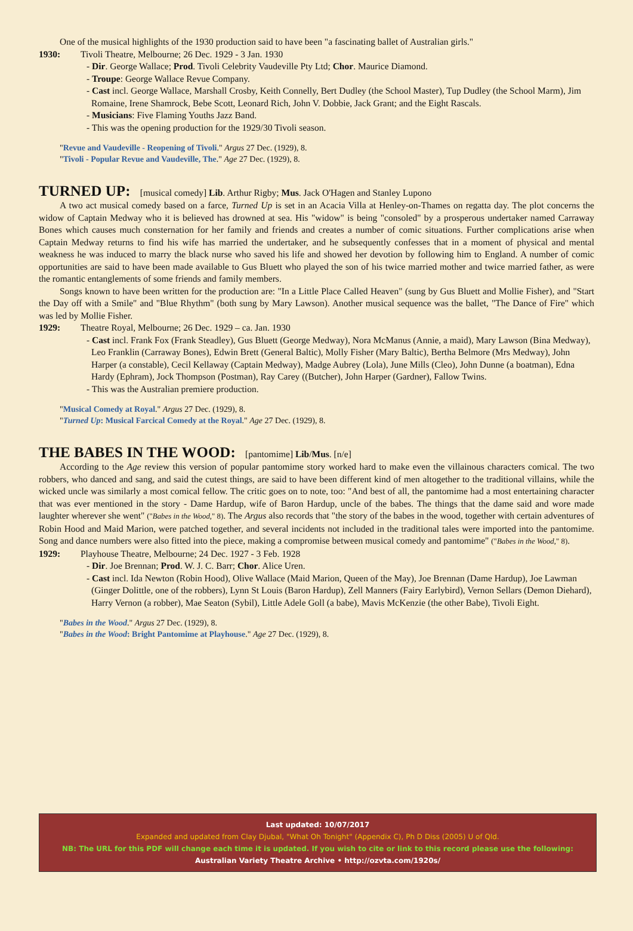One of the musical highlights of the 1930 production said to have been "a fascinating ballet of Australian girls."
1930: Tivoli Theatre, Melbourne; 26 Dec. 1929 - 3 Jan. 1930
- Dir. George Wallace; Prod. Tivoli Celebrity Vaudeville Pty Ltd; Chor. Maurice Diamond.
- Troupe: George Wallace Revue Company.
- Cast incl. George Wallace, Marshall Crosby, Keith Connelly, Bert Dudley (the School Master), Tup Dudley (the School Marm), Jim Romaine, Irene Shamrock, Bebe Scott, Leonard Rich, John V. Dobbie, Jack Grant; and the Eight Rascals.
- Musicians: Five Flaming Youths Jazz Band.
- This was the opening production for the 1929/30 Tivoli season.
"Revue and Vaudeville - Reopening of Tivoli." Argus 27 Dec. (1929), 8.
"Tivoli - Popular Revue and Vaudeville, The." Age 27 Dec. (1929), 8.
TURNED UP: [musical comedy] Lib. Arthur Rigby; Mus. Jack O'Hagen and Stanley Lupono
A two act musical comedy based on a farce, Turned Up is set in an Acacia Villa at Henley-on-Thames on regatta day. The plot concerns the widow of Captain Medway who it is believed has drowned at sea. His "widow" is being "consoled" by a prosperous undertaker named Carraway Bones which causes much consternation for her family and friends and creates a number of comic situations. Further complications arise when Captain Medway returns to find his wife has married the undertaker, and he subsequently confesses that in a moment of physical and mental weakness he was induced to marry the black nurse who saved his life and showed her devotion by following him to England. A number of comic opportunities are said to have been made available to Gus Bluett who played the son of his twice married mother and twice married father, as were the romantic entanglements of some friends and family members.
Songs known to have been written for the production are: "In a Little Place Called Heaven" (sung by Gus Bluett and Mollie Fisher), and "Start the Day off with a Smile" and "Blue Rhythm" (both sung by Mary Lawson). Another musical sequence was the ballet, "The Dance of Fire" which was led by Mollie Fisher.
1929: Theatre Royal, Melbourne; 26 Dec. 1929 – ca. Jan. 1930
- Cast incl. Frank Fox (Frank Steadley), Gus Bluett (George Medway), Nora McManus (Annie, a maid), Mary Lawson (Bina Medway), Leo Franklin (Carraway Bones), Edwin Brett (General Baltic), Molly Fisher (Mary Baltic), Bertha Belmore (Mrs Medway), John Harper (a constable), Cecil Kellaway (Captain Medway), Madge Aubrey (Lola), June Mills (Cleo), John Dunne (a boatman), Edna Hardy (Ephram), Jock Thompson (Postman), Ray Carey ((Butcher), John Harper (Gardner), Fallow Twins.
- This was the Australian premiere production.
"Musical Comedy at Royal." Argus 27 Dec. (1929), 8.
"Turned Up: Musical Farcical Comedy at the Royal." Age 27 Dec. (1929), 8.
THE BABES IN THE WOOD: [pantomime] Lib/Mus. [n/e]
According to the Age review this version of popular pantomime story worked hard to make even the villainous characters comical. The two robbers, who danced and sang, and said the cutest things, are said to have been different kind of men altogether to the traditional villains, while the wicked uncle was similarly a most comical fellow. The critic goes on to note, too: "And best of all, the pantomime had a most entertaining character that was ever mentioned in the story - Dame Hardup, wife of Baron Hardup, uncle of the babes. The things that the dame said and wore made laughter wherever she went" ("Babes in the Wood," 8). The Argus also records that "the story of the babes in the wood, together with certain adventures of Robin Hood and Maid Marion, were patched together, and several incidents not included in the traditional tales were imported into the pantomime. Song and dance numbers were also fitted into the piece, making a compromise between musical comedy and pantomime" ("Babes in the Wood," 8).
1929: Playhouse Theatre, Melbourne; 24 Dec. 1927 - 3 Feb. 1928
- Dir. Joe Brennan; Prod. W. J. C. Barr; Chor. Alice Uren.
- Cast incl. Ida Newton (Robin Hood), Olive Wallace (Maid Marion, Queen of the May), Joe Brennan (Dame Hardup), Joe Lawman (Ginger Dolittle, one of the robbers), Lynn St Louis (Baron Hardup), Zell Manners (Fairy Earlybird), Vernon Sellars (Demon Diehard), Harry Vernon (a robber), Mae Seaton (Sybil), Little Adele Goll (a babe), Mavis McKenzie (the other Babe), Tivoli Eight.
"Babes in the Wood." Argus 27 Dec. (1929), 8.
"Babes in the Wood: Bright Pantomime at Playhouse." Age 27 Dec. (1929), 8.
Last updated: 10/07/2017
Expanded and updated from Clay Djubal, "What Oh Tonight" (Appendix C), Ph D Diss (2005) U of Qld.
NB: The URL for this PDF will change each time it is updated. If you wish to cite or link to this record please use the following:
Australian Variety Theatre Archive • http://ozvta.com/1920s/